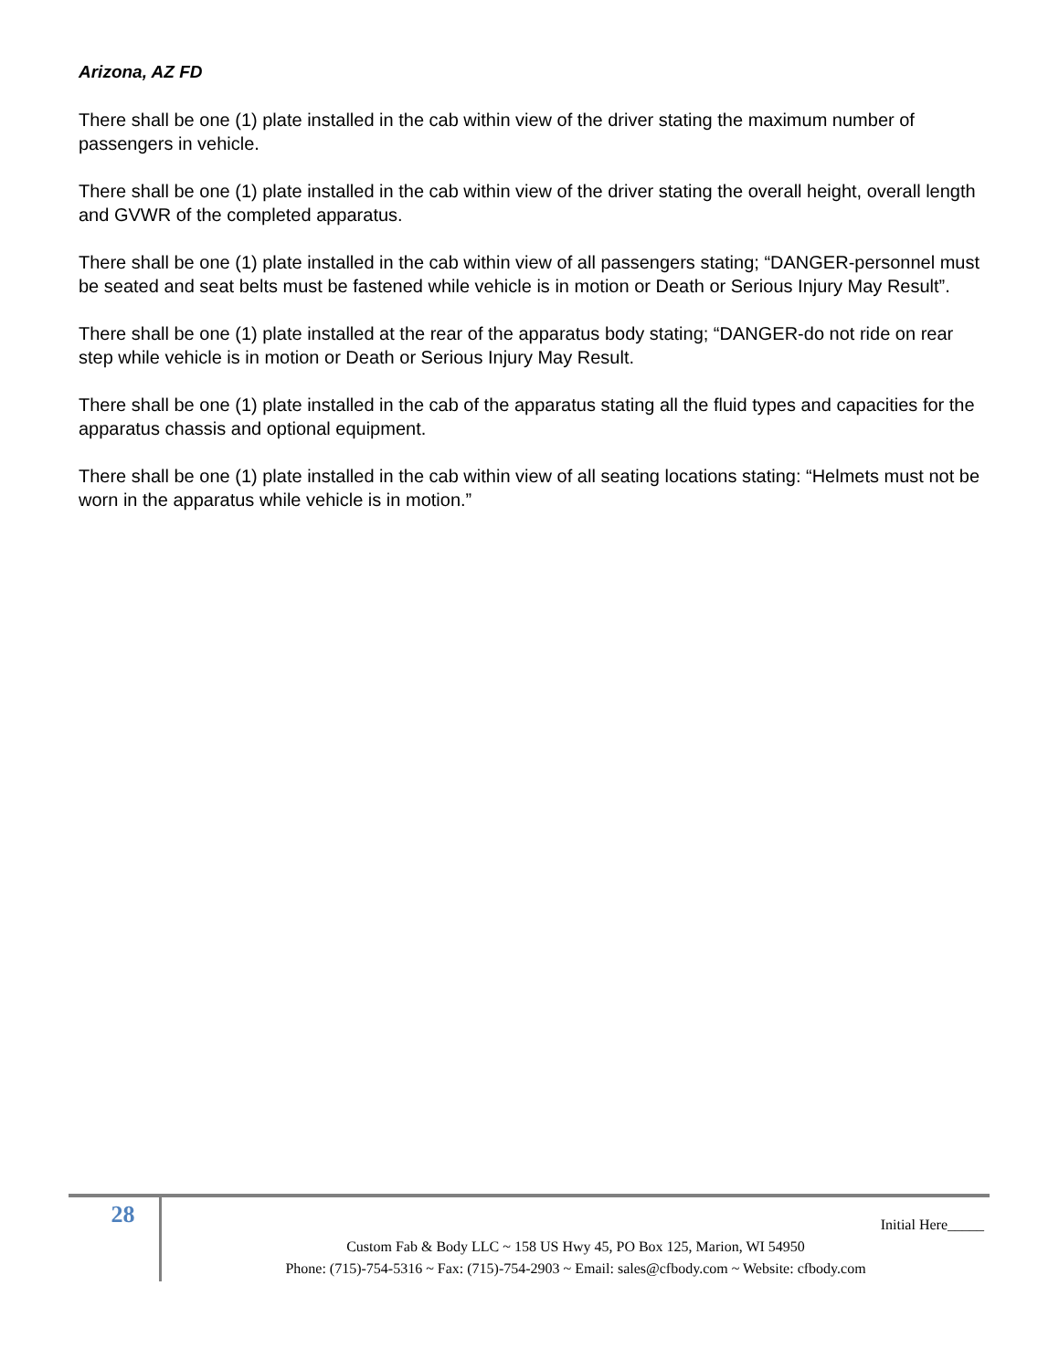Arizona, AZ FD
There shall be one (1) plate installed in the cab within view of the driver stating the maximum number of passengers in vehicle.
There shall be one (1) plate installed in the cab within view of the driver stating the overall height, overall length and GVWR of the completed apparatus.
There shall be one (1) plate installed in the cab within view of all passengers stating; “DANGER-personnel must be seated and seat belts must be fastened while vehicle is in motion or Death or Serious Injury May Result”.
There shall be one (1) plate installed at the rear of the apparatus body stating; “DANGER-do not ride on rear step while vehicle is in motion or Death or Serious Injury May Result.
There shall be one (1) plate installed in the cab of the apparatus stating all the fluid types and capacities for the apparatus chassis and optional equipment.
There shall be one (1) plate installed in the cab within view of all seating locations stating: “Helmets must not be worn in the apparatus while vehicle is in motion.”
28
Initial Here_____
Custom Fab & Body LLC ~ 158 US Hwy 45, PO Box 125, Marion, WI 54950
Phone: (715)-754-5316 ~ Fax: (715)-754-2903 ~ Email: sales@cfbody.com ~ Website: cfbody.com